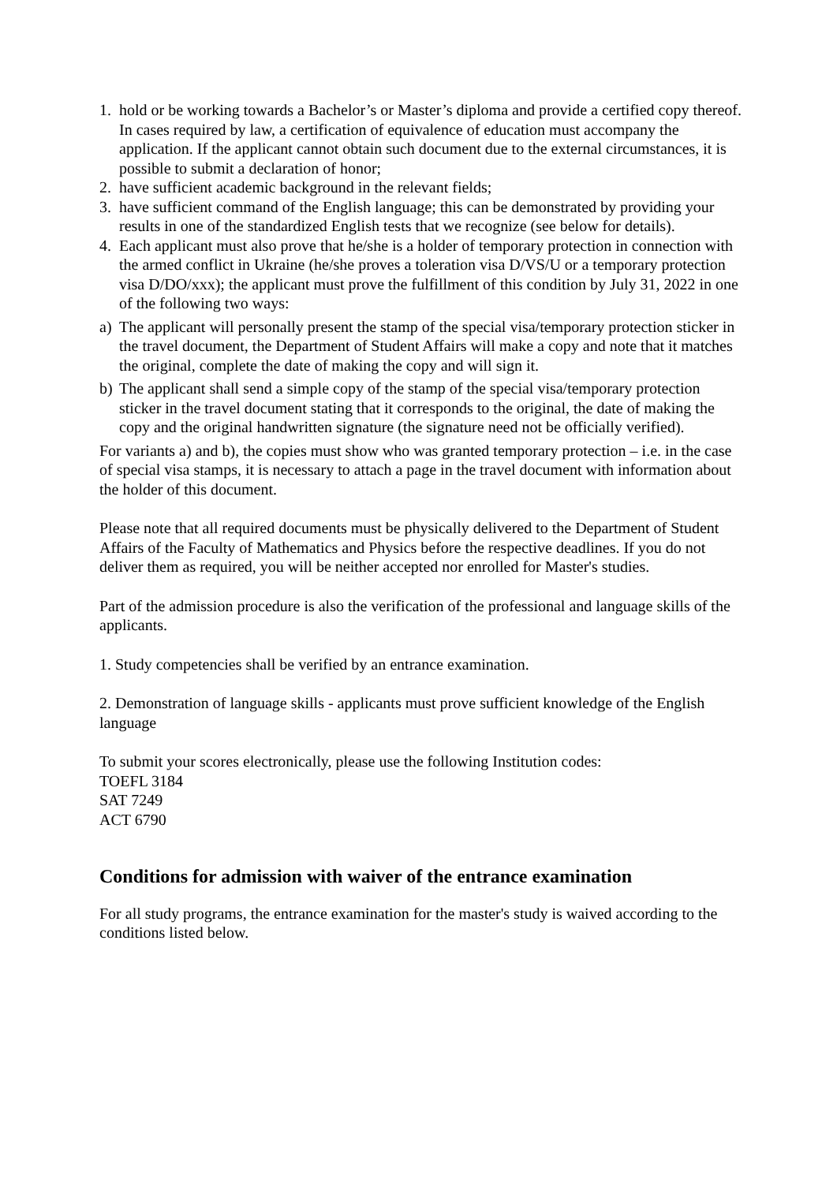1. hold or be working towards a Bachelor’s or Master’s diploma and provide a certified copy thereof. In cases required by law, a certification of equivalence of education must accompany the application. If the applicant cannot obtain such document due to the external circumstances, it is possible to submit a declaration of honor;
2. have sufficient academic background in the relevant fields;
3. have sufficient command of the English language; this can be demonstrated by providing your results in one of the standardized English tests that we recognize (see below for details).
4. Each applicant must also prove that he/she is a holder of temporary protection in connection with the armed conflict in Ukraine (he/she proves a toleration visa D/VS/U or a temporary protection visa D/DO/xxx); the applicant must prove the fulfillment of this condition by July 31, 2022 in one of the following two ways:
a) The applicant will personally present the stamp of the special visa/temporary protection sticker in the travel document, the Department of Student Affairs will make a copy and note that it matches the original, complete the date of making the copy and will sign it.
b) The applicant shall send a simple copy of the stamp of the special visa/temporary protection sticker in the travel document stating that it corresponds to the original, the date of making the copy and the original handwritten signature (the signature need not be officially verified).
For variants a) and b), the copies must show who was granted temporary protection – i.e. in the case of special visa stamps, it is necessary to attach a page in the travel document with information about the holder of this document.
Please note that all required documents must be physically delivered to the Department of Student Affairs of the Faculty of Mathematics and Physics before the respective deadlines. If you do not deliver them as required, you will be neither accepted nor enrolled for Master's studies.
Part of the admission procedure is also the verification of the professional and language skills of the applicants.
1. Study competencies shall be verified by an entrance examination.
2. Demonstration of language skills - applicants must prove sufficient knowledge of the English language
To submit your scores electronically, please use the following Institution codes:
TOEFL 3184
SAT 7249
ACT 6790
Conditions for admission with waiver of the entrance examination
For all study programs, the entrance examination for the master's study is waived according to the conditions listed below.